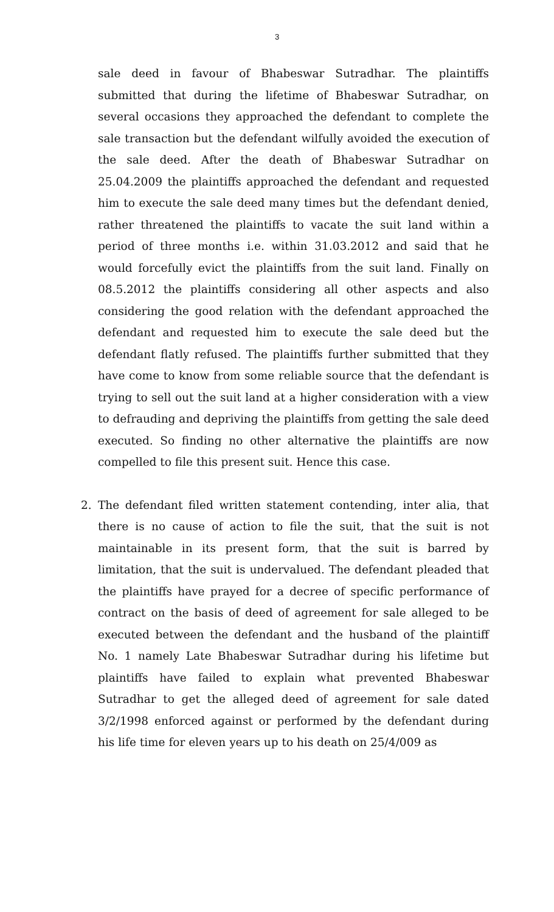3
sale deed in favour of Bhabeswar Sutradhar. The plaintiffs submitted that during the lifetime of Bhabeswar Sutradhar, on several occasions they approached the defendant to complete the sale transaction but the defendant wilfully avoided the execution of the sale deed. After the death of Bhabeswar Sutradhar on 25.04.2009 the plaintiffs approached the defendant and requested him to execute the sale deed many times but the defendant denied, rather threatened the plaintiffs to vacate the suit land within a period of three months i.e. within 31.03.2012 and said that he would forcefully evict the plaintiffs from the suit land. Finally on 08.5.2012 the plaintiffs considering all other aspects and also considering the good relation with the defendant approached the defendant and requested him to execute the sale deed but the defendant flatly refused. The plaintiffs further submitted that they have come to know from some reliable source that the defendant is trying to sell out the suit land at a higher consideration with a view to defrauding and depriving the plaintiffs from getting the sale deed executed. So finding no other alternative the plaintiffs are now compelled to file this present suit. Hence this case.
2. The defendant filed written statement contending, inter alia, that there is no cause of action to file the suit, that the suit is not maintainable in its present form, that the suit is barred by limitation, that the suit is undervalued. The defendant pleaded that the plaintiffs have prayed for a decree of specific performance of contract on the basis of deed of agreement for sale alleged to be executed between the defendant and the husband of the plaintiff No. 1 namely Late Bhabeswar Sutradhar during his lifetime but plaintiffs have failed to explain what prevented Bhabeswar Sutradhar to get the alleged deed of agreement for sale dated 3/2/1998 enforced against or performed by the defendant during his life time for eleven years up to his death on 25/4/009 as